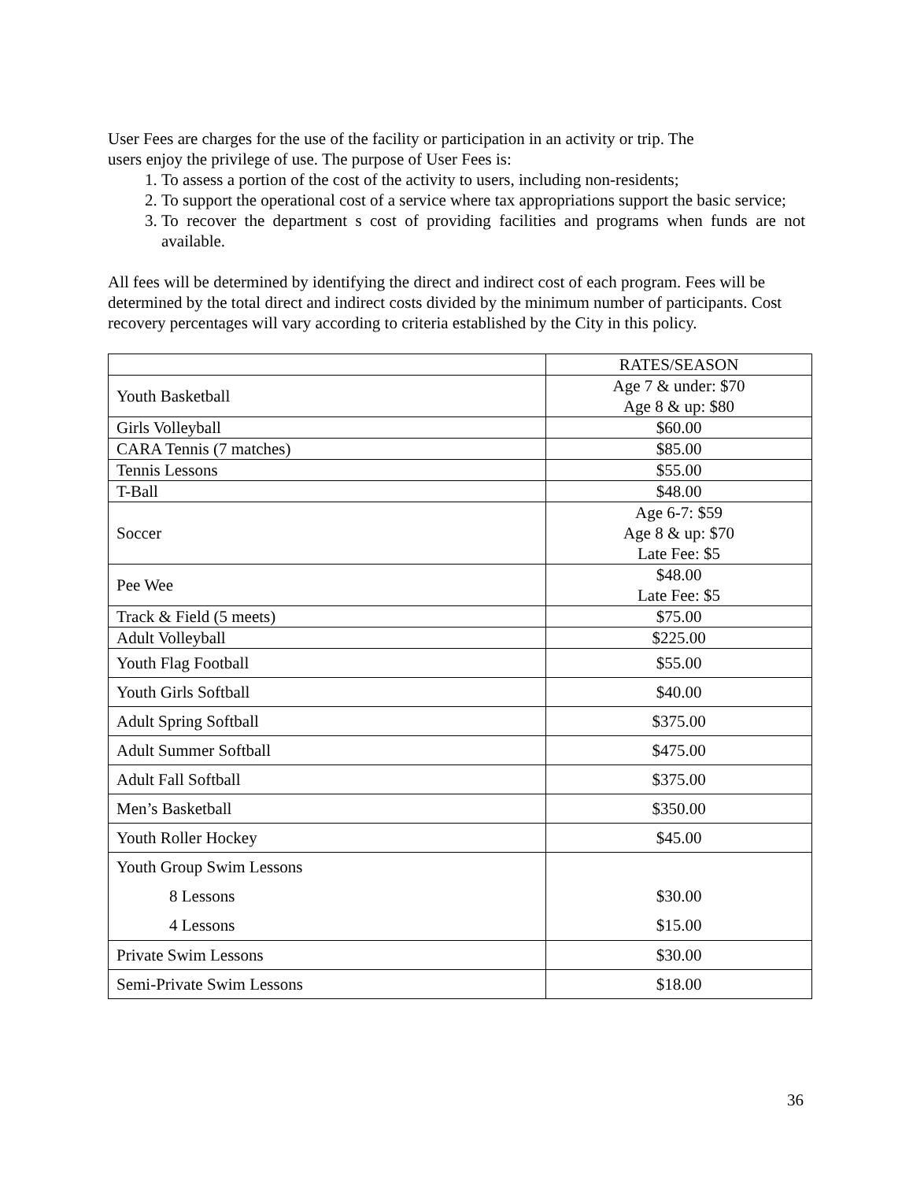User Fees are charges for the use of the facility or participation in an activity or trip. The
users enjoy the privilege of use. The purpose of User Fees is:
1. To assess a portion of the cost of the activity to users, including non-residents;
2. To support the operational cost of a service where tax appropriations support the basic service;
3. To recover the department s cost of providing facilities and programs when funds are not available.
All fees will be determined by identifying the direct and indirect cost of each program. Fees will be determined by the total direct and indirect costs divided by the minimum number of participants. Cost recovery percentages will vary according to criteria established by the City in this policy.
| | RATES/SEASON |
| Youth Basketball | Age 7 & under: $70 Age 8 & up: $80 |
| Girls Volleyball | $60.00 |
| CARA Tennis (7 matches) | $85.00 |
| Tennis Lessons | $55.00 |
| T-Ball | $48.00 |
| Soccer | Age 6-7: $59 Age 8 & up: $70 Late Fee: $5 |
| Pee Wee | $48.00 Late Fee: $5 |
| Track & Field (5 meets) | $75.00 |
| Adult Volleyball | $225.00 |
| Youth Flag Football | $55.00 |
| Youth Girls Softball | $40.00 |
| Adult Spring Softball | $375.00 |
| Adult Summer Softball | $475.00 |
| Adult Fall Softball | $375.00 |
| Men’s Basketball | $350.00 |
| Youth Roller Hockey | $45.00 |
| Youth Group Swim Lessons 8 Lessons 4 Lessons | $30.00 $15.00 |
| Private Swim Lessons | $30.00 |
| Semi-Private Swim Lessons | $18.00 |
36